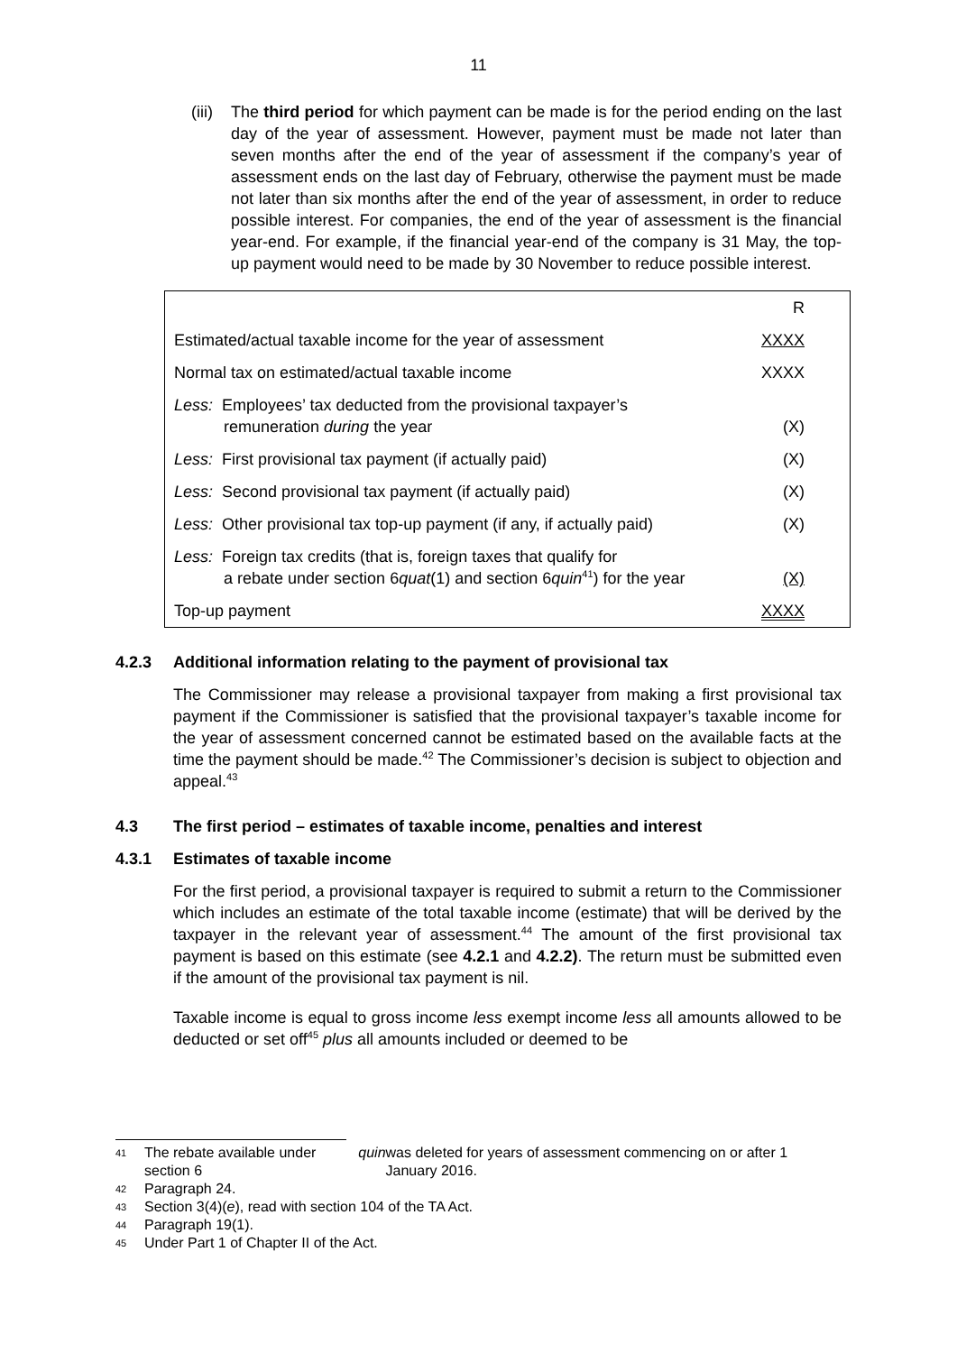11
(iii) The third period for which payment can be made is for the period ending on the last day of the year of assessment. However, payment must be made not later than seven months after the end of the year of assessment if the company’s year of assessment ends on the last day of February, otherwise the payment must be made not later than six months after the end of the year of assessment, in order to reduce possible interest. For companies, the end of the year of assessment is the financial year-end. For example, if the financial year-end of the company is 31 May, the top-up payment would need to be made by 30 November to reduce possible interest.
| | R |
| Estimated/actual taxable income for the year of assessment | XXXX |
| Normal tax on estimated/actual taxable income | XXXX |
| Less: Employees’ tax deducted from the provisional taxpayer’s remuneration during the year | (X) |
| Less: First provisional tax payment (if actually paid) | (X) |
| Less: Second provisional tax payment (if actually paid) | (X) |
| Less: Other provisional tax top-up payment (if any, if actually paid) | (X) |
| Less: Foreign tax credits (that is, foreign taxes that qualify for a rebate under section 6 quat (1) and section 6 quin<sup>41</sup>) for the year | (X) |
| Top-up payment | XXXX |
4.2.3 Additional information relating to the payment of provisional tax
The Commissioner may release a provisional taxpayer from making a first provisional tax payment if the Commissioner is satisfied that the provisional taxpayer’s taxable income for the year of assessment concerned cannot be estimated based on the available facts at the time the payment should be made.<sup>42</sup> The Commissioner’s decision is subject to objection and appeal.<sup>43</sup>
4.3 The first period – estimates of taxable income, penalties and interest
4.3.1 Estimates of taxable income
For the first period, a provisional taxpayer is required to submit a return to the Commissioner which includes an estimate of the total taxable income (estimate) that will be derived by the taxpayer in the relevant year of assessment.<sup>44</sup> The amount of the first provisional tax payment is based on this estimate (see 4.2.1 and 4.2.2). The return must be submitted even if the amount of the provisional tax payment is nil.
Taxable income is equal to gross income less exempt income less all amounts allowed to be deducted or set off<sup>45</sup> plus all amounts included or deemed to be
41 The rebate available under section 6 quin was deleted for years of assessment commencing on or after 1 January 2016.
42 Paragraph 24.
43 Section 3(4)(e), read with section 104 of the TA Act.
44 Paragraph 19(1).
45 Under Part 1 of Chapter II of the Act.